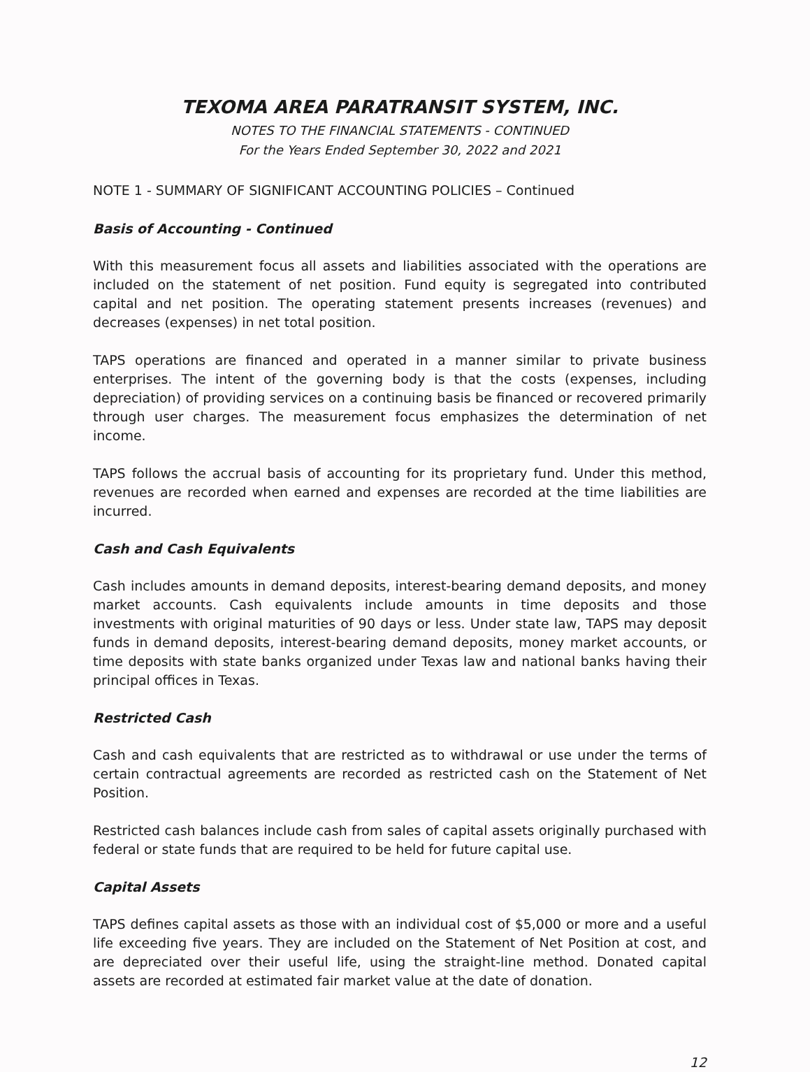TEXOMA AREA PARATRANSIT SYSTEM, INC.
NOTES TO THE FINANCIAL STATEMENTS - CONTINUED
For the Years Ended September 30, 2022 and 2021
NOTE 1 - SUMMARY OF SIGNIFICANT ACCOUNTING POLICIES – Continued
Basis of Accounting - Continued
With this measurement focus all assets and liabilities associated with the operations are included on the statement of net position. Fund equity is segregated into contributed capital and net position. The operating statement presents increases (revenues) and decreases (expenses) in net total position.
TAPS operations are financed and operated in a manner similar to private business enterprises. The intent of the governing body is that the costs (expenses, including depreciation) of providing services on a continuing basis be financed or recovered primarily through user charges. The measurement focus emphasizes the determination of net income.
TAPS follows the accrual basis of accounting for its proprietary fund. Under this method, revenues are recorded when earned and expenses are recorded at the time liabilities are incurred.
Cash and Cash Equivalents
Cash includes amounts in demand deposits, interest-bearing demand deposits, and money market accounts. Cash equivalents include amounts in time deposits and those investments with original maturities of 90 days or less. Under state law, TAPS may deposit funds in demand deposits, interest-bearing demand deposits, money market accounts, or time deposits with state banks organized under Texas law and national banks having their principal offices in Texas.
Restricted Cash
Cash and cash equivalents that are restricted as to withdrawal or use under the terms of certain contractual agreements are recorded as restricted cash on the Statement of Net Position.
Restricted cash balances include cash from sales of capital assets originally purchased with federal or state funds that are required to be held for future capital use.
Capital Assets
TAPS defines capital assets as those with an individual cost of $5,000 or more and a useful life exceeding five years. They are included on the Statement of Net Position at cost, and are depreciated over their useful life, using the straight-line method. Donated capital assets are recorded at estimated fair market value at the date of donation.
12